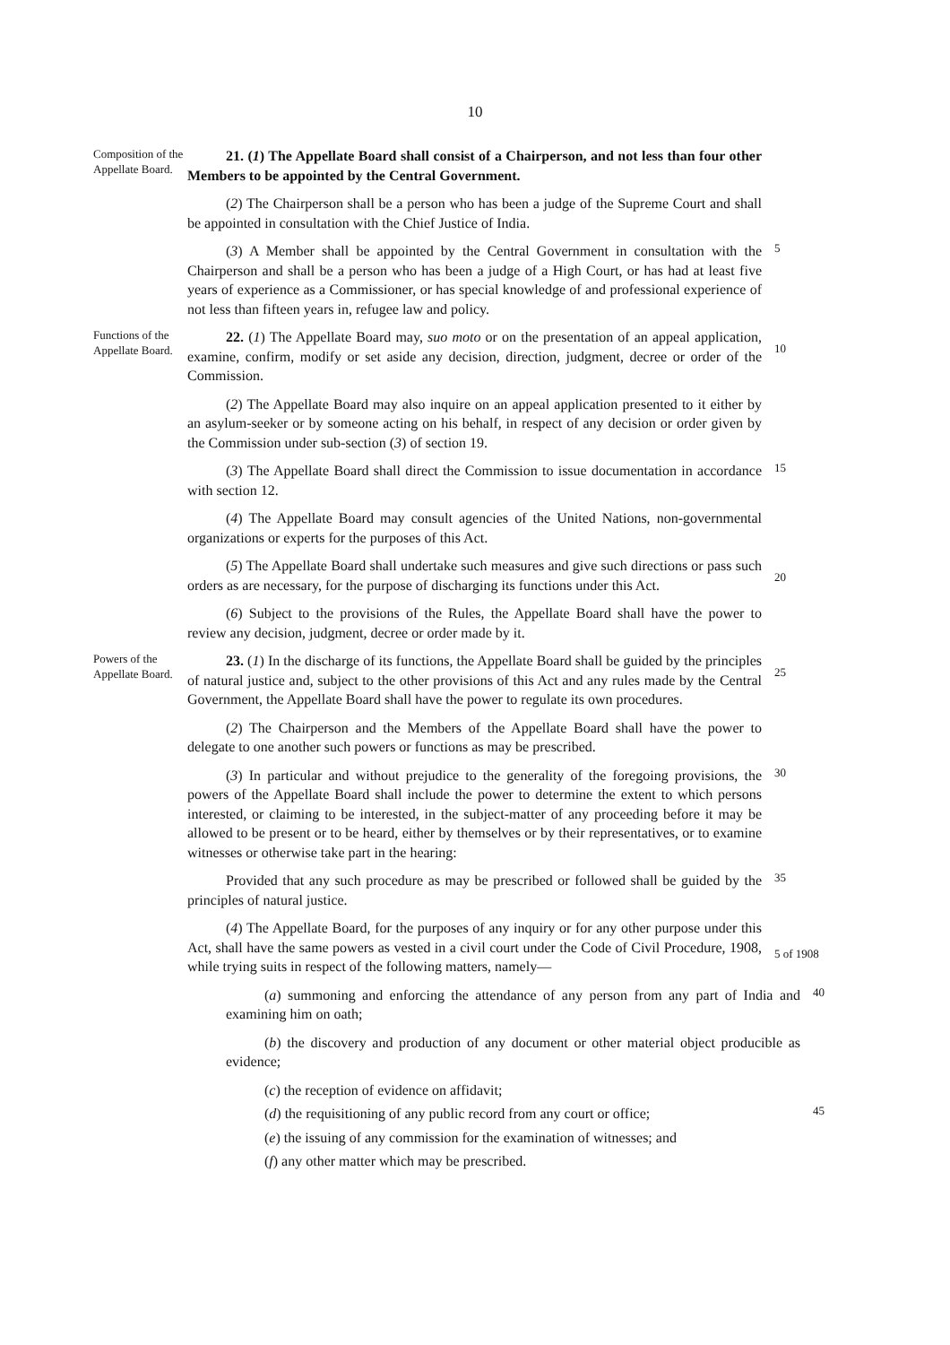10
Composition of the Appellate Board.
21. (1) The Appellate Board shall consist of a Chairperson, and not less than four other Members to be appointed by the Central Government.
(2) The Chairperson shall be a person who has been a judge of the Supreme Court and shall be appointed in consultation with the Chief Justice of India.
(3) A Member shall be appointed by the Central Government in consultation with the Chairperson and shall be a person who has been a judge of a High Court, or has had at least five years of experience as a Commissioner, or has special knowledge of and professional experience of not less than fifteen years in, refugee law and policy.
5
Functions of the Appellate Board.
22. (1) The Appellate Board may, suo moto or on the presentation of an appeal application, examine, confirm, modify or set aside any decision, direction, judgment, decree or order of the Commission.
10
(2) The Appellate Board may also inquire on an appeal application presented to it either by an asylum-seeker or by someone acting on his behalf, in respect of any decision or order given by the Commission under sub-section (3) of section 19.
(3) The Appellate Board shall direct the Commission to issue documentation in accordance with section 12.
15
(4) The Appellate Board may consult agencies of the United Nations, non-governmental organizations or experts for the purposes of this Act.
(5) The Appellate Board shall undertake such measures and give such directions or pass such orders as are necessary, for the purpose of discharging its functions under this Act.
20
(6) Subject to the provisions of the Rules, the Appellate Board shall have the power to review any decision, judgment, decree or order made by it.
Powers of the Appellate Board.
23. (1) In the discharge of its functions, the Appellate Board shall be guided by the principles of natural justice and, subject to the other provisions of this Act and any rules made by the Central Government, the Appellate Board shall have the power to regulate its own procedures.
25
(2) The Chairperson and the Members of the Appellate Board shall have the power to delegate to one another such powers or functions as may be prescribed.
(3) In particular and without prejudice to the generality of the foregoing provisions, the powers of the Appellate Board shall include the power to determine the extent to which persons interested, or claiming to be interested, in the subject-matter of any proceeding before it may be allowed to be present or to be heard, either by themselves or by their representatives, or to examine witnesses or otherwise take part in the hearing:
30
Provided that any such procedure as may be prescribed or followed shall be guided by the principles of natural justice.
35
(4) The Appellate Board, for the purposes of any inquiry or for any other purpose under this Act, shall have the same powers as vested in a civil court under the Code of Civil Procedure, 1908, while trying suits in respect of the following matters, namely—
5 of 1908
(a) summoning and enforcing the attendance of any person from any part of India and examining him on oath;
40
(b) the discovery and production of any document or other material object producible as evidence;
(c) the reception of evidence on affidavit;
(d) the requisitioning of any public record from any court or office;
45
(e) the issuing of any commission for the examination of witnesses; and
(f) any other matter which may be prescribed.